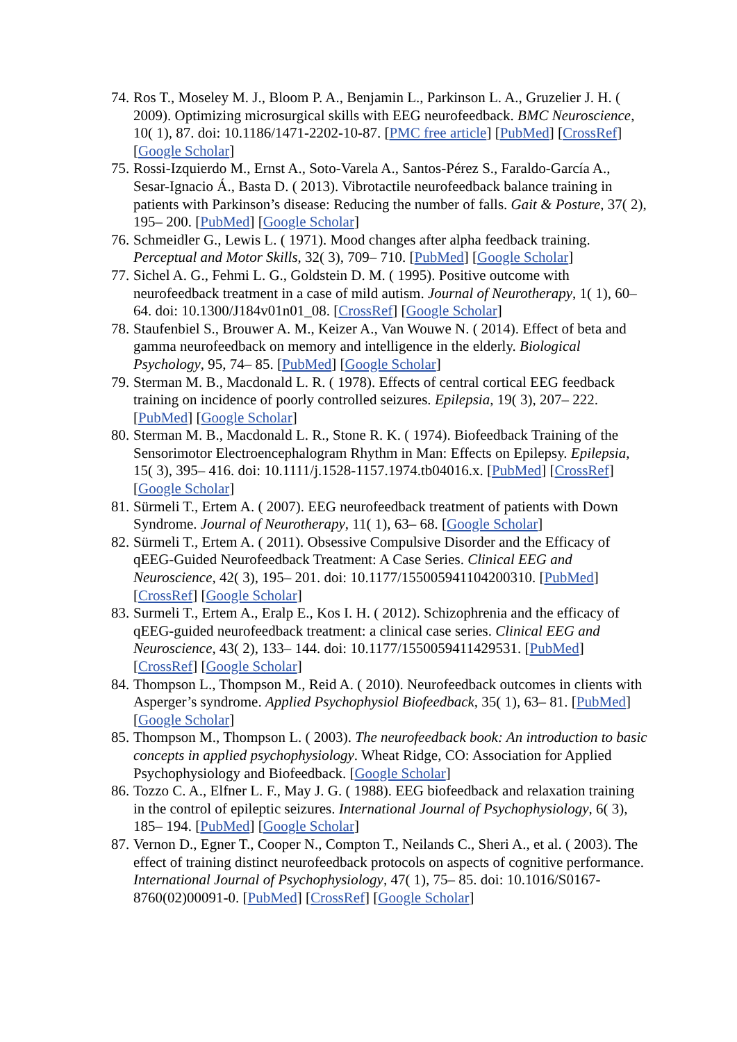74. Ros T., Moseley M. J., Bloom P. A., Benjamin L., Parkinson L. A., Gruzelier J. H. ( 2009). Optimizing microsurgical skills with EEG neurofeedback. BMC Neuroscience, 10( 1), 87. doi: 10.1186/1471-2202-10-87. [PMC free article] [PubMed] [CrossRef] [Google Scholar]
75. Rossi-Izquierdo M., Ernst A., Soto-Varela A., Santos-Pérez S., Faraldo-García A., Sesar-Ignacio Á., Basta D. ( 2013). Vibrotactile neurofeedback balance training in patients with Parkinson’s disease: Reducing the number of falls. Gait & Posture, 37( 2), 195– 200. [PubMed] [Google Scholar]
76. Schmeidler G., Lewis L. ( 1971). Mood changes after alpha feedback training. Perceptual and Motor Skills, 32( 3), 709– 710. [PubMed] [Google Scholar]
77. Sichel A. G., Fehmi L. G., Goldstein D. M. ( 1995). Positive outcome with neurofeedback treatment in a case of mild autism. Journal of Neurotherapy, 1( 1), 60– 64. doi: 10.1300/J184v01n01_08. [CrossRef] [Google Scholar]
78. Staufenbiel S., Brouwer A. M., Keizer A., Van Wouwe N. ( 2014). Effect of beta and gamma neurofeedback on memory and intelligence in the elderly. Biological Psychology, 95, 74– 85. [PubMed] [Google Scholar]
79. Sterman M. B., Macdonald L. R. ( 1978). Effects of central cortical EEG feedback training on incidence of poorly controlled seizures. Epilepsia, 19( 3), 207– 222. [PubMed] [Google Scholar]
80. Sterman M. B., Macdonald L. R., Stone R. K. ( 1974). Biofeedback Training of the Sensorimotor Electroencephalogram Rhythm in Man: Effects on Epilepsy. Epilepsia, 15( 3), 395– 416. doi: 10.1111/j.1528-1157.1974.tb04016.x. [PubMed] [CrossRef] [Google Scholar]
81. Sürmeli T., Ertem A. ( 2007). EEG neurofeedback treatment of patients with Down Syndrome. Journal of Neurotherapy, 11( 1), 63– 68. [Google Scholar]
82. Sürmeli T., Ertem A. ( 2011). Obsessive Compulsive Disorder and the Efficacy of qEEG-Guided Neurofeedback Treatment: A Case Series. Clinical EEG and Neuroscience, 42( 3), 195– 201. doi: 10.1177/155005941104200310. [PubMed] [CrossRef] [Google Scholar]
83. Surmeli T., Ertem A., Eralp E., Kos I. H. ( 2012). Schizophrenia and the efficacy of qEEG-guided neurofeedback treatment: a clinical case series. Clinical EEG and Neuroscience, 43( 2), 133– 144. doi: 10.1177/1550059411429531. [PubMed] [CrossRef] [Google Scholar]
84. Thompson L., Thompson M., Reid A. ( 2010). Neurofeedback outcomes in clients with Asperger’s syndrome. Applied Psychophysiol Biofeedback, 35( 1), 63– 81. [PubMed] [Google Scholar]
85. Thompson M., Thompson L. ( 2003). The neurofeedback book: An introduction to basic concepts in applied psychophysiology. Wheat Ridge, CO: Association for Applied Psychophysiology and Biofeedback. [Google Scholar]
86. Tozzo C. A., Elfner L. F., May J. G. ( 1988). EEG biofeedback and relaxation training in the control of epileptic seizures. International Journal of Psychophysiology, 6( 3), 185– 194. [PubMed] [Google Scholar]
87. Vernon D., Egner T., Cooper N., Compton T., Neilands C., Sheri A., et al. ( 2003). The effect of training distinct neurofeedback protocols on aspects of cognitive performance. International Journal of Psychophysiology, 47( 1), 75– 85. doi: 10.1016/S0167-8760(02)00091-0. [PubMed] [CrossRef] [Google Scholar]